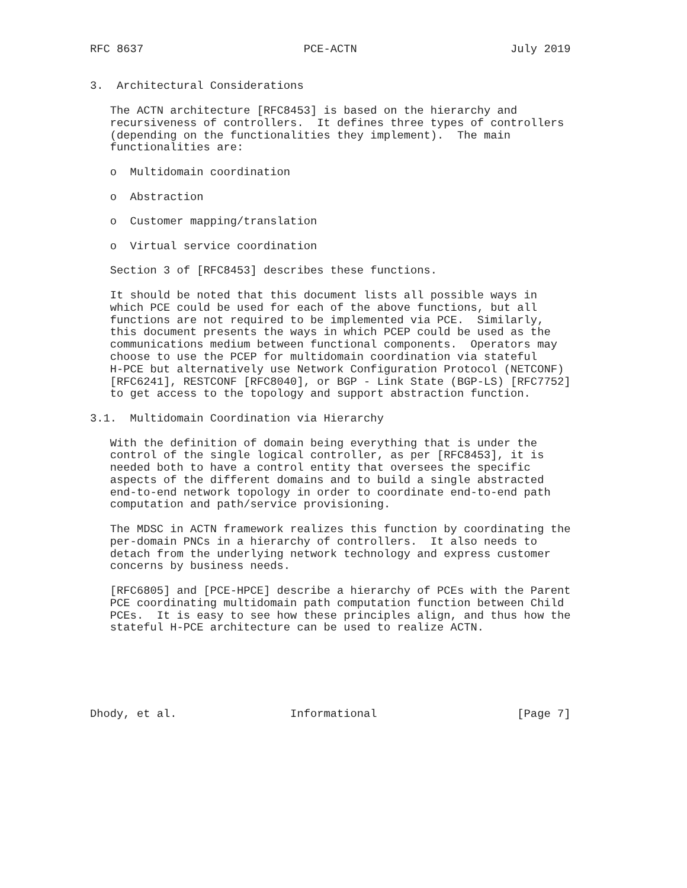RFC 8637                        PCE-ACTN                       July 2019


3.  Architectural Considerations

   The ACTN architecture [RFC8453] is based on the hierarchy and
   recursiveness of controllers.  It defines three types of controllers
   (depending on the functionalities they implement).  The main
   functionalities are:

   o  Multidomain coordination

   o  Abstraction

   o  Customer mapping/translation

   o  Virtual service coordination

   Section 3 of [RFC8453] describes these functions.

   It should be noted that this document lists all possible ways in
   which PCE could be used for each of the above functions, but all
   functions are not required to be implemented via PCE.  Similarly,
   this document presents the ways in which PCEP could be used as the
   communications medium between functional components.  Operators may
   choose to use the PCEP for multidomain coordination via stateful
   H-PCE but alternatively use Network Configuration Protocol (NETCONF)
   [RFC6241], RESTCONF [RFC8040], or BGP - Link State (BGP-LS) [RFC7752]
   to get access to the topology and support abstraction function.

3.1.  Multidomain Coordination via Hierarchy

   With the definition of domain being everything that is under the
   control of the single logical controller, as per [RFC8453], it is
   needed both to have a control entity that oversees the specific
   aspects of the different domains and to build a single abstracted
   end-to-end network topology in order to coordinate end-to-end path
   computation and path/service provisioning.

   The MDSC in ACTN framework realizes this function by coordinating the
   per-domain PNCs in a hierarchy of controllers.  It also needs to
   detach from the underlying network technology and express customer
   concerns by business needs.

   [RFC6805] and [PCE-HPCE] describe a hierarchy of PCEs with the Parent
   PCE coordinating multidomain path computation function between Child
   PCEs.  It is easy to see how these principles align, and thus how the
   stateful H-PCE architecture can be used to realize ACTN.






Dhody, et al.                 Informational                     [Page 7]